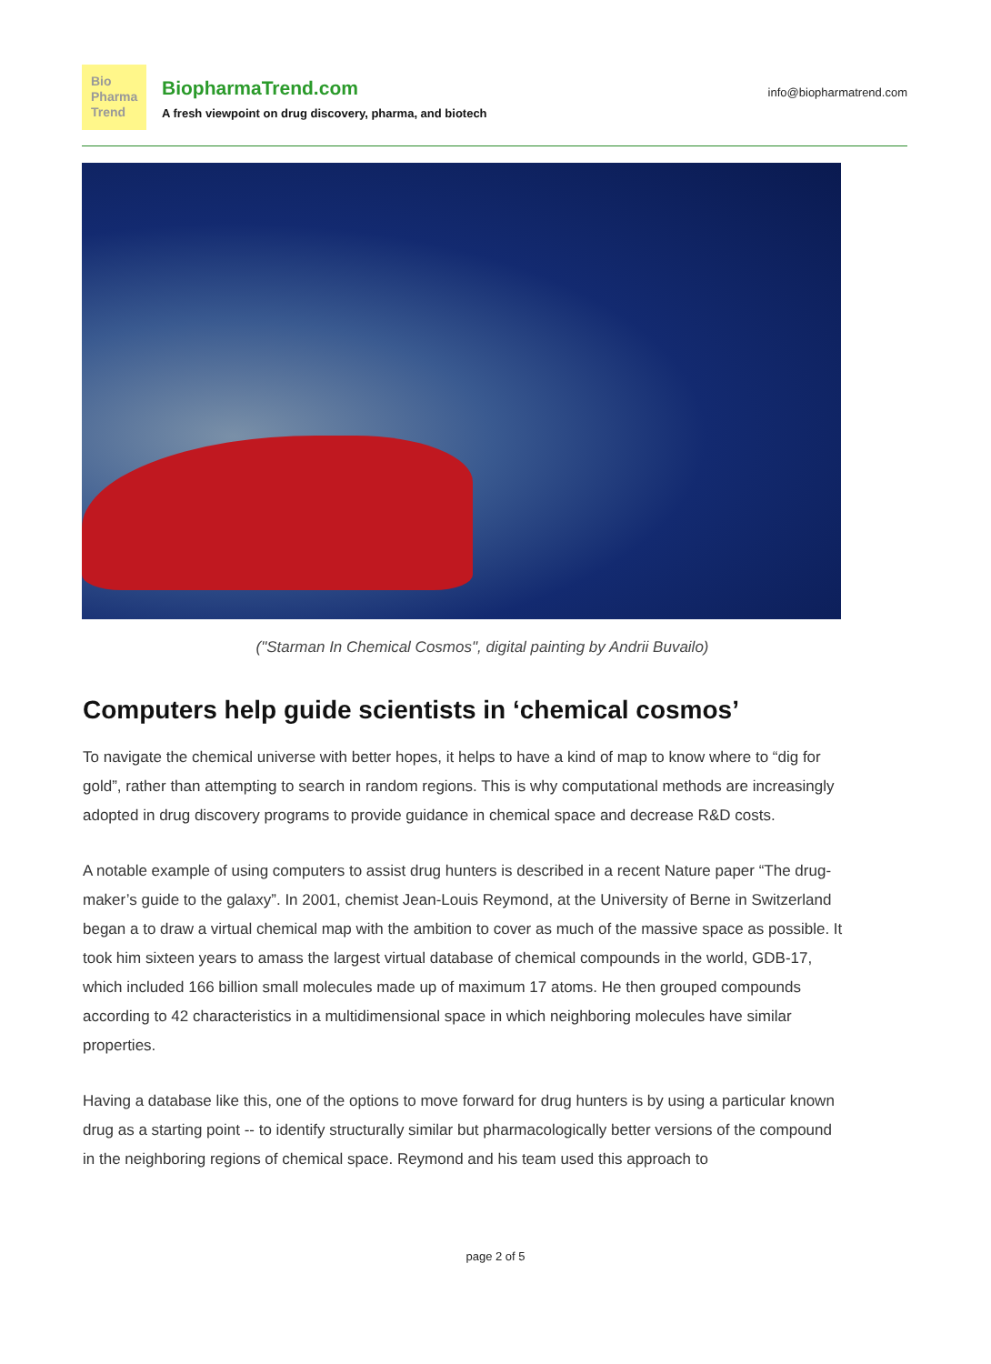Bio
Pharma
Trend
BiopharmaTrend.com
A fresh viewpoint on drug discovery, pharma, and biotech
info@biopharmatrend.com
("Starman In Chemical Cosmos", digital painting by Andrii Buvailo)
Computers help guide scientists in ‘chemical cosmos’
To navigate the chemical universe with better hopes, it helps to have a kind of map to know where to “dig for gold”, rather than attempting to search in random regions. This is why computational methods are increasingly adopted in drug discovery programs to provide guidance in chemical space and decrease R&D costs.
A notable example of using computers to assist drug hunters is described in a recent Nature paper “The drug-maker’s guide to the galaxy”. In 2001, chemist Jean-Louis Reymond, at the University of Berne in Switzerland began a to draw a virtual chemical map with the ambition to cover as much of the massive space as possible. It took him sixteen years to amass the largest virtual database of chemical compounds in the world, GDB-17, which included 166 billion small molecules made up of maximum 17 atoms. He then grouped compounds according to 42 characteristics in a multidimensional space in which neighboring molecules have similar properties.
Having a database like this, one of the options to move forward for drug hunters is by using a particular known drug as a starting point -- to identify structurally similar but pharmacologically better versions of the compound in the neighboring regions of chemical space. Reymond and his team used this approach to
page 2 of 5